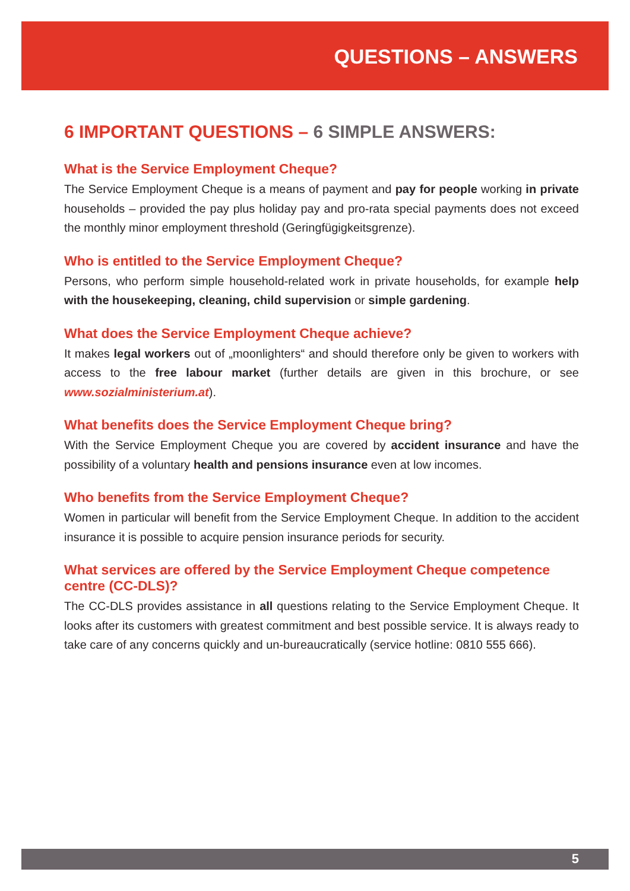QUESTIONS – ANSWERS
6 IMPORTANT QUESTIONS – 6 SIMPLE ANSWERS:
What is the Service Employment Cheque?
The Service Employment Cheque is a means of payment and pay for people working in private households – provided the pay plus holiday pay and pro-rata special payments does not exceed the monthly minor employment threshold (Geringfügigkeitsgrenze).
Who is entitled to the Service Employment Cheque?
Persons, who perform simple household-related work in private households, for example help with the housekeeping, cleaning, child supervision or simple gardening.
What does the Service Employment Cheque achieve?
It makes legal workers out of „moonlighters“ and should therefore only be given to workers with access to the free labour market (further details are given in this brochure, or see www.sozialministerium.at).
What benefits does the Service Employment Cheque bring?
With the Service Employment Cheque you are covered by accident insurance and have the possibility of a voluntary health and pensions insurance even at low incomes.
Who benefits from the Service Employment Cheque?
Women in particular will benefit from the Service Employment Cheque. In addition to the accident insurance it is possible to acquire pension insurance periods for security.
What services are offered by the Service Employment Cheque competence centre (CC-DLS)?
The CC-DLS provides assistance in all questions relating to the Service Employment Cheque. It looks after its customers with greatest commitment and best possible service. It is always ready to take care of any concerns quickly and un-bureaucratically (service hotline: 0810 555 666).
5